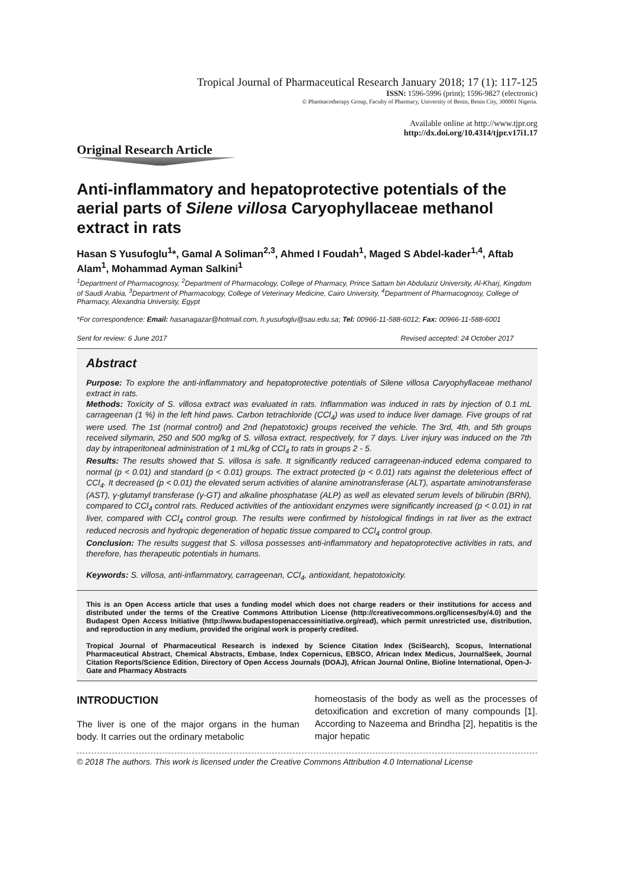Tropical Journal of Pharmaceutical Research January 2018; 17 (1): 117-125
ISSN: 1596-5996 (print); 1596-9827 (electronic)
© Pharmacotherapy Group, Faculty of Pharmacy, University of Benin, Benin City, 300001 Nigeria.
Available online at http://www.tjpr.org
http://dx.doi.org/10.4314/tjpr.v17i1.17
Original Research Article
Anti-inflammatory and hepatoprotective potentials of the aerial parts of Silene villosa Caryophyllaceae methanol extract in rats
Hasan S Yusufoglu<sup>1</sup>*, Gamal A Soliman<sup>2,3</sup>, Ahmed I Foudah<sup>1</sup>, Maged S Abdel-kader<sup>1,4</sup>, Aftab Alam<sup>1</sup>, Mohammad Ayman Salkini<sup>1</sup>
<sup>1</sup> Department of Pharmacognosy, <sup>2</sup>Department of Pharmacology, College of Pharmacy, Prince Sattam bin Abdulaziz University, Al-Kharj, Kingdom of Saudi Arabia, <sup>3</sup>Department of Pharmacology, College of Veterinary Medicine, Cairo University, <sup>4</sup>Department of Pharmacognosy, College of Pharmacy, Alexandria University, Egypt
*For correspondence: Email: hasanagazar@hotmail.com, h.yusufoglu@sau.edu.sa; Tel: 00966-11-588-6012; Fax: 00966-11-588-6001
Sent for review: 6 June 2017 Revised accepted: 24 October 2017
Abstract
Purpose: To explore the anti-inflammatory and hepatoprotective potentials of Silene villosa Caryophyllaceae methanol extract in rats.
Methods: Toxicity of S. villosa extract was evaluated in rats. Inflammation was induced in rats by injection of 0.1 mL carrageenan (1 %) in the left hind paws. Carbon tetrachloride (CCl<sub>4</sub>) was used to induce liver damage. Five groups of rat were used. The 1st (normal control) and 2nd (hepatotoxic) groups received the vehicle. The 3rd, 4th, and 5th groups received silymarin, 250 and 500 mg/kg of S. villosa extract, respectively, for 7 days. Liver injury was induced on the 7th day by intraperitoneal administration of 1 mL/kg of CCl<sub>4</sub> to rats in groups 2 - 5.
Results: The results showed that S. villosa is safe. It significantly reduced carrageenan-induced edema compared to normal (p < 0.01) and standard (p < 0.01) groups. The extract protected (p < 0.01) rats against the deleterious effect of CCl<sub>4</sub>. It decreased (p < 0.01) the elevated serum activities of alanine aminotransferase (ALT), aspartate aminotransferase (AST), γ-glutamyl transferase (γ-GT) and alkaline phosphatase (ALP) as well as elevated serum levels of bilirubin (BRN), compared to CCl<sub>4</sub> control rats. Reduced activities of the antioxidant enzymes were significantly increased (p < 0.01) in rat liver, compared with CCl<sub>4</sub> control group. The results were confirmed by histological findings in rat liver as the extract reduced necrosis and hydropic degeneration of hepatic tissue compared to CCl<sub>4</sub> control group.
Conclusion: The results suggest that S. villosa possesses anti-inflammatory and hepatoprotective activities in rats, and therefore, has therapeutic potentials in humans.
Keywords: S. villosa, anti-inflammatory, carrageenan, CCl<sub>4</sub>, antioxidant, hepatotoxicity.
This is an Open Access article that uses a funding model which does not charge readers or their institutions for access and distributed under the terms of the Creative Commons Attribution License (http://creativecommons.org/licenses/by/4.0) and the Budapest Open Access Initiative (http://www.budapestopenaccessinitiative.org/read), which permit unrestricted use, distribution, and reproduction in any medium, provided the original work is properly credited.
Tropical Journal of Pharmaceutical Research is indexed by Science Citation Index (SciSearch), Scopus, International Pharmaceutical Abstract, Chemical Abstracts, Embase, Index Copernicus, EBSCO, African Index Medicus, JournalSeek, Journal Citation Reports/Science Edition, Directory of Open Access Journals (DOAJ), African Journal Online, Bioline International, Open-J-Gate and Pharmacy Abstracts
INTRODUCTION
The liver is one of the major organs in the human body. It carries out the ordinary metabolic
homeostasis of the body as well as the processes of detoxification and excretion of many compounds [1]. According to Nazeema and Brindha [2], hepatitis is the major hepatic
© 2018 The authors. This work is licensed under the Creative Commons Attribution 4.0 International License